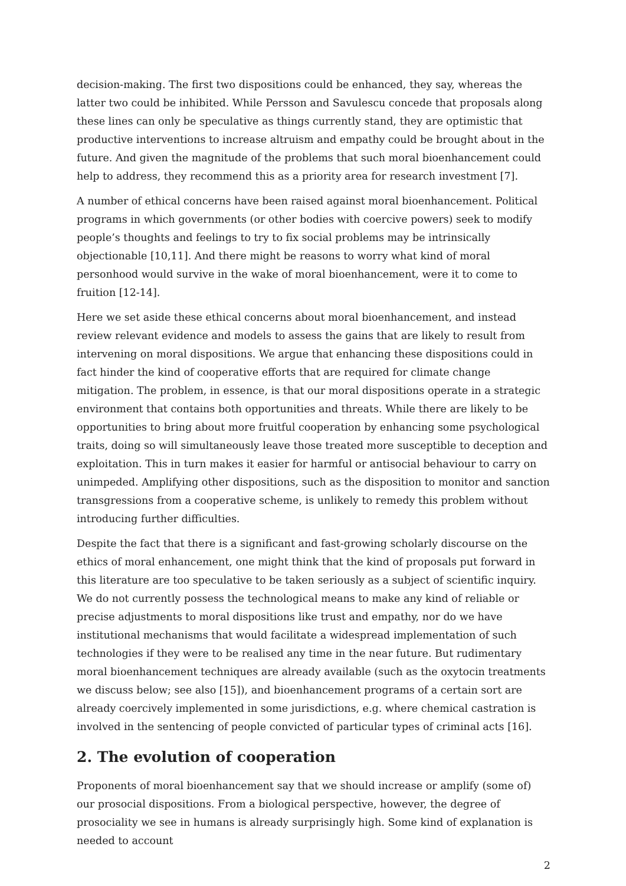decision-making. The first two dispositions could be enhanced, they say, whereas the latter two could be inhibited. While Persson and Savulescu concede that proposals along these lines can only be speculative as things currently stand, they are optimistic that productive interventions to increase altruism and empathy could be brought about in the future. And given the magnitude of the problems that such moral bioenhancement could help to address, they recommend this as a priority area for research investment [7].
A number of ethical concerns have been raised against moral bioenhancement. Political programs in which governments (or other bodies with coercive powers) seek to modify people’s thoughts and feelings to try to fix social problems may be intrinsically objectionable [10,11]. And there might be reasons to worry what kind of moral personhood would survive in the wake of moral bioenhancement, were it to come to fruition [12-14].
Here we set aside these ethical concerns about moral bioenhancement, and instead review relevant evidence and models to assess the gains that are likely to result from intervening on moral dispositions. We argue that enhancing these dispositions could in fact hinder the kind of cooperative efforts that are required for climate change mitigation. The problem, in essence, is that our moral dispositions operate in a strategic environment that contains both opportunities and threats. While there are likely to be opportunities to bring about more fruitful cooperation by enhancing some psychological traits, doing so will simultaneously leave those treated more susceptible to deception and exploitation. This in turn makes it easier for harmful or antisocial behaviour to carry on unimpeded. Amplifying other dispositions, such as the disposition to monitor and sanction transgressions from a cooperative scheme, is unlikely to remedy this problem without introducing further difficulties.
Despite the fact that there is a significant and fast-growing scholarly discourse on the ethics of moral enhancement, one might think that the kind of proposals put forward in this literature are too speculative to be taken seriously as a subject of scientific inquiry. We do not currently possess the technological means to make any kind of reliable or precise adjustments to moral dispositions like trust and empathy, nor do we have institutional mechanisms that would facilitate a widespread implementation of such technologies if they were to be realised any time in the near future. But rudimentary moral bioenhancement techniques are already available (such as the oxytocin treatments we discuss below; see also [15]), and bioenhancement programs of a certain sort are already coercively implemented in some jurisdictions, e.g. where chemical castration is involved in the sentencing of people convicted of particular types of criminal acts [16].
2. The evolution of cooperation
Proponents of moral bioenhancement say that we should increase or amplify (some of) our prosocial dispositions. From a biological perspective, however, the degree of prosociality we see in humans is already surprisingly high. Some kind of explanation is needed to account
2